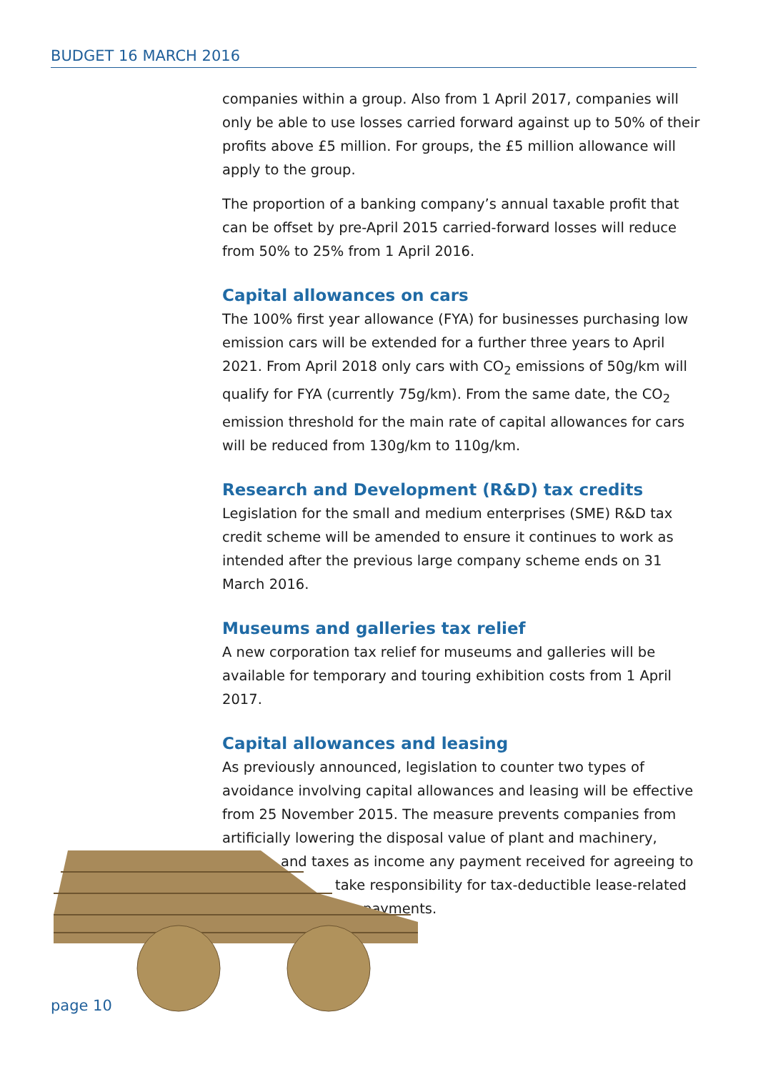BUDGET 16 MARCH 2016
companies within a group. Also from 1 April 2017, companies will only be able to use losses carried forward against up to 50% of their profits above £5 million. For groups, the £5 million allowance will apply to the group.
The proportion of a banking company’s annual taxable profit that can be offset by pre-April 2015 carried-forward losses will reduce from 50% to 25% from 1 April 2016.
Capital allowances on cars
The 100% first year allowance (FYA) for businesses purchasing low emission cars will be extended for a further three years to April 2021. From April 2018 only cars with CO<sub>2</sub> emissions of 50g/km will qualify for FYA (currently 75g/km). From the same date, the CO<sub>2</sub> emission threshold for the main rate of capital allowances for cars will be reduced from 130g/km to 110g/km.
Research and Development (R&D) tax credits
Legislation for the small and medium enterprises (SME) R&D tax credit scheme will be amended to ensure it continues to work as intended after the previous large company scheme ends on 31 March 2016.
Museums and galleries tax relief
A new corporation tax relief for museums and galleries will be available for temporary and touring exhibition costs from 1 April 2017.
Capital allowances and leasing
As previously announced, legislation to counter two types of avoidance involving capital allowances and leasing will be effective from 25 November 2015. The measure prevents companies from artificially lowering the disposal value of plant and machinery,
and taxes as income any payment received for agreeing to
take responsibility for tax-deductible lease-related
payments.
page 10